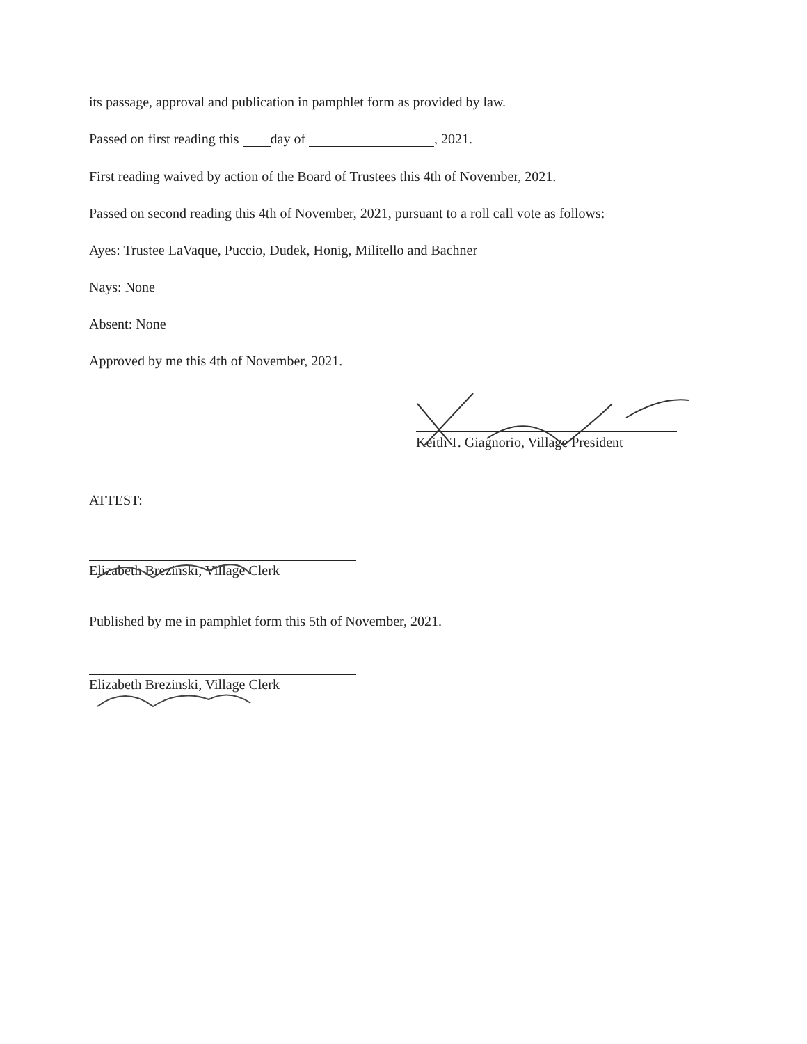its passage, approval and publication in pamphlet form as provided by law.
Passed on first reading this day of , 2021.
First reading waived by action of the Board of Trustees this 4th of November, 2021.
Passed on second reading this 4th of November, 2021, pursuant to a roll call vote as follows:
Ayes: Trustee LaVaque, Puccio, Dudek, Honig, Militello and Bachner
Nays: None
Absent: None
Approved by me this 4th of November, 2021.
Keith T. Giagnorio, Village President
ATTEST:
Elizabeth Brezinski, Village Clerk
Published by me in pamphlet form this 5th of November, 2021.
Elizabeth Brezinski, Village Clerk